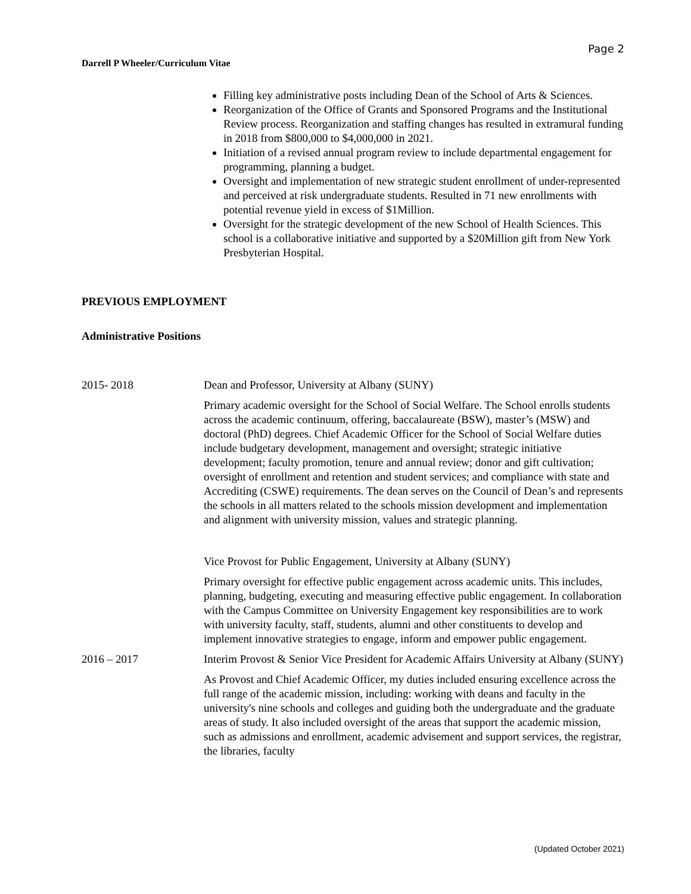Page 2
Darrell P Wheeler/Curriculum Vitae
Filling key administrative posts including Dean of the School of Arts & Sciences.
Reorganization of the Office of Grants and Sponsored Programs and the Institutional Review process. Reorganization and staffing changes has resulted in extramural funding in 2018 from $800,000 to $4,000,000 in 2021.
Initiation of a revised annual program review to include departmental engagement for programming, planning a budget.
Oversight and implementation of new strategic student enrollment of under-represented and perceived at risk undergraduate students. Resulted in 71 new enrollments with potential revenue yield in excess of $1Million.
Oversight for the strategic development of the new School of Health Sciences. This school is a collaborative initiative and supported by a $20Million gift from New York Presbyterian Hospital.
PREVIOUS EMPLOYMENT
Administrative Positions
2015- 2018 Dean and Professor, University at Albany (SUNY)
Primary academic oversight for the School of Social Welfare. The School enrolls students across the academic continuum, offering, baccalaureate (BSW), master’s (MSW) and doctoral (PhD) degrees. Chief Academic Officer for the School of Social Welfare duties include budgetary development, management and oversight; strategic initiative development; faculty promotion, tenure and annual review; donor and gift cultivation; oversight of enrollment and retention and student services; and compliance with state and Accrediting (CSWE) requirements. The dean serves on the Council of Dean’s and represents the schools in all matters related to the schools mission development and implementation and alignment with university mission, values and strategic planning.
Vice Provost for Public Engagement, University at Albany (SUNY)
Primary oversight for effective public engagement across academic units. This includes, planning, budgeting, executing and measuring effective public engagement. In collaboration with the Campus Committee on University Engagement key responsibilities are to work with university faculty, staff, students, alumni and other constituents to develop and implement innovative strategies to engage, inform and empower public engagement.
2016 – 2017 Interim Provost & Senior Vice President for Academic Affairs University at Albany (SUNY)
As Provost and Chief Academic Officer, my duties included ensuring excellence across the full range of the academic mission, including: working with deans and faculty in the university's nine schools and colleges and guiding both the undergraduate and the graduate areas of study. It also included oversight of the areas that support the academic mission, such as admissions and enrollment, academic advisement and support services, the registrar, the libraries, faculty
(Updated October 2021)